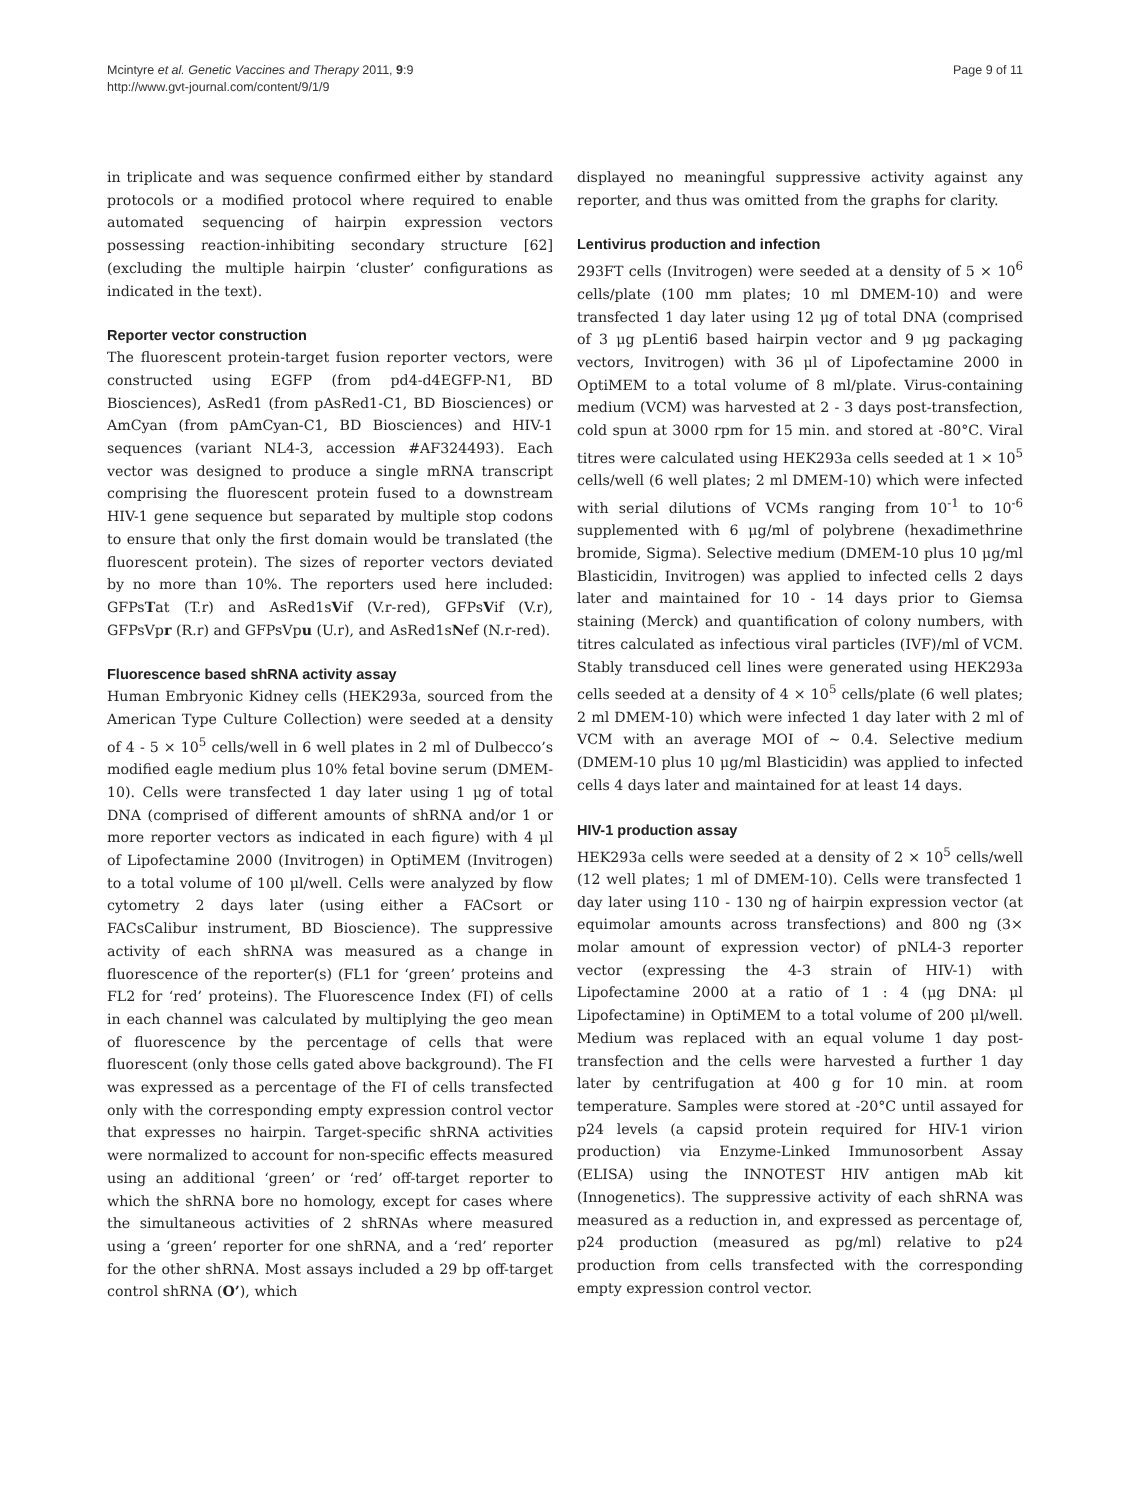Mcintyre et al. Genetic Vaccines and Therapy 2011, 9:9
http://www.gvt-journal.com/content/9/1/9
Page 9 of 11
in triplicate and was sequence confirmed either by standard protocols or a modified protocol where required to enable automated sequencing of hairpin expression vectors possessing reaction-inhibiting secondary structure [62] (excluding the multiple hairpin ‘cluster’ configurations as indicated in the text).
Reporter vector construction
The fluorescent protein-target fusion reporter vectors, were constructed using EGFP (from pd4-d4EGFP-N1, BD Biosciences), AsRed1 (from pAsRed1-C1, BD Biosciences) or AmCyan (from pAmCyan-C1, BD Biosciences) and HIV-1 sequences (variant NL4-3, accession #AF324493). Each vector was designed to produce a single mRNA transcript comprising the fluorescent protein fused to a downstream HIV-1 gene sequence but separated by multiple stop codons to ensure that only the first domain would be translated (the fluorescent protein). The sizes of reporter vectors deviated by no more than 10%. The reporters used here included: GFPsTat (T.r) and AsRed1sVif (V.r-red), GFPsVif (V.r), GFPsVpr (R.r) and GFPsVpu (U.r), and AsRed1sNef (N.r-red).
Fluorescence based shRNA activity assay
Human Embryonic Kidney cells (HEK293a, sourced from the American Type Culture Collection) were seeded at a density of 4 - 5 × 10<sup>5</sup> cells/well in 6 well plates in 2 ml of Dulbecco’s modified eagle medium plus 10% fetal bovine serum (DMEM-10). Cells were transfected 1 day later using 1 μg of total DNA (comprised of different amounts of shRNA and/or 1 or more reporter vectors as indicated in each figure) with 4 μl of Lipofectamine 2000 (Invitrogen) in OptiMEM (Invitrogen) to a total volume of 100 μl/well. Cells were analyzed by flow cytometry 2 days later (using either a FACsort or FACsCalibur instrument, BD Bioscience). The suppressive activity of each shRNA was measured as a change in fluorescence of the reporter(s) (FL1 for ‘green’ proteins and FL2 for ‘red’ proteins). The Fluorescence Index (FI) of cells in each channel was calculated by multiplying the geo mean of fluorescence by the percentage of cells that were fluorescent (only those cells gated above background). The FI was expressed as a percentage of the FI of cells transfected only with the corresponding empty expression control vector that expresses no hairpin. Target-specific shRNA activities were normalized to account for non-specific effects measured using an additional ‘green’ or ‘red’ off-target reporter to which the shRNA bore no homology, except for cases where the simultaneous activities of 2 shRNAs where measured using a ‘green’ reporter for one shRNA, and a ‘red’ reporter for the other shRNA. Most assays included a 29 bp off-target control shRNA (O’), which
displayed no meaningful suppressive activity against any reporter, and thus was omitted from the graphs for clarity.
Lentivirus production and infection
293FT cells (Invitrogen) were seeded at a density of 5 × 10<sup>6</sup> cells/plate (100 mm plates; 10 ml DMEM-10) and were transfected 1 day later using 12 μg of total DNA (comprised of 3 μg pLenti6 based hairpin vector and 9 μg packaging vectors, Invitrogen) with 36 μl of Lipofectamine 2000 in OptiMEM to a total volume of 8 ml/plate. Virus-containing medium (VCM) was harvested at 2 - 3 days post-transfection, cold spun at 3000 rpm for 15 min. and stored at -80°C. Viral titres were calculated using HEK293a cells seeded at 1 × 10<sup>5</sup> cells/well (6 well plates; 2 ml DMEM-10) which were infected with serial dilutions of VCMs ranging from 10<sup>-1</sup> to 10<sup>-6</sup> supplemented with 6 μg/ml of polybrene (hexadimethrine bromide, Sigma). Selective medium (DMEM-10 plus 10 μg/ml Blasticidin, Invitrogen) was applied to infected cells 2 days later and maintained for 10 - 14 days prior to Giemsa staining (Merck) and quantification of colony numbers, with titres calculated as infectious viral particles (IVF)/ml of VCM. Stably transduced cell lines were generated using HEK293a cells seeded at a density of 4 × 10<sup>5</sup> cells/plate (6 well plates; 2 ml DMEM-10) which were infected 1 day later with 2 ml of VCM with an average MOI of ~ 0.4. Selective medium (DMEM-10 plus 10 μg/ml Blasticidin) was applied to infected cells 4 days later and maintained for at least 14 days.
HIV-1 production assay
HEK293a cells were seeded at a density of 2 × 10<sup>5</sup> cells/well (12 well plates; 1 ml of DMEM-10). Cells were transfected 1 day later using 110 - 130 ng of hairpin expression vector (at equimolar amounts across transfections) and 800 ng (3× molar amount of expression vector) of pNL4-3 reporter vector (expressing the 4-3 strain of HIV-1) with Lipofectamine 2000 at a ratio of 1 : 4 (μg DNA: μl Lipofectamine) in OptiMEM to a total volume of 200 μl/well. Medium was replaced with an equal volume 1 day post-transfection and the cells were harvested a further 1 day later by centrifugation at 400 g for 10 min. at room temperature. Samples were stored at -20°C until assayed for p24 levels (a capsid protein required for HIV-1 virion production) via Enzyme-Linked Immunosorbent Assay (ELISA) using the INNOTEST HIV antigen mAb kit (Innogenetics). The suppressive activity of each shRNA was measured as a reduction in, and expressed as percentage of, p24 production (measured as pg/ml) relative to p24 production from cells transfected with the corresponding empty expression control vector.